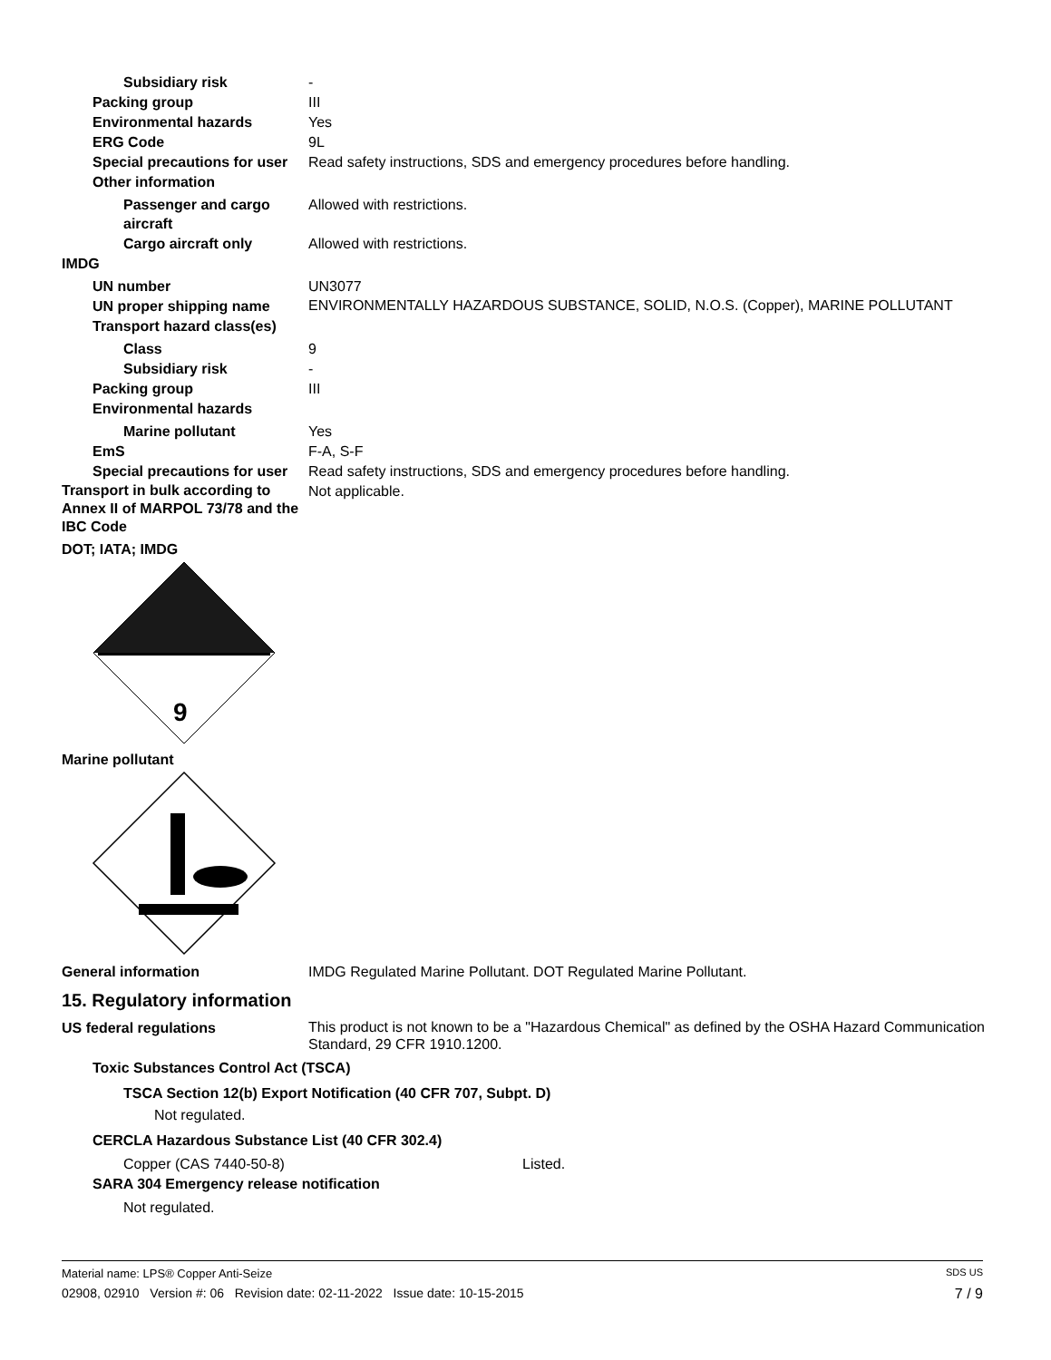Subsidiary risk -
Packing group III
Environmental hazards Yes
ERG Code 9L
Special precautions for user
Read safety instructions, SDS and emergency procedures before handling.
Other information
Passenger and cargo aircraft
Allowed with restrictions.
Cargo aircraft only Allowed with restrictions.
IMDG
UN number UN3077
UN proper shipping name
ENVIRONMENTALLY HAZARDOUS SUBSTANCE, SOLID, N.O.S. (Copper), MARINE POLLUTANT
Transport hazard class(es)
Class 9
Subsidiary risk -
Packing group III
Environmental hazards
Marine pollutant Yes
EmS F-A, S-F
Special precautions for user
Read safety instructions, SDS and emergency procedures before handling.
Transport in bulk according to Annex II of MARPOL 73/78 and the IBC Code
Not applicable.
DOT; IATA; IMDG
9
Marine pollutant
General information IMDG Regulated Marine Pollutant. DOT Regulated Marine Pollutant.
15. Regulatory information
US federal regulations
This product is not known to be a "Hazardous Chemical" as defined by the OSHA Hazard Communication Standard, 29 CFR 1910.1200.
Toxic Substances Control Act (TSCA)
TSCA Section 12(b) Export Notification (40 CFR 707, Subpt. D)
Not regulated.
CERCLA Hazardous Substance List (40 CFR 302.4)
Copper (CAS 7440-50-8) Listed.
SARA 304 Emergency release notification
Not regulated.
Material name: LPS® Copper Anti-Seize SDS US
02908, 02910 Version #: 06 Revision date: 02-11-2022 Issue date: 10-15-2015 7 / 9